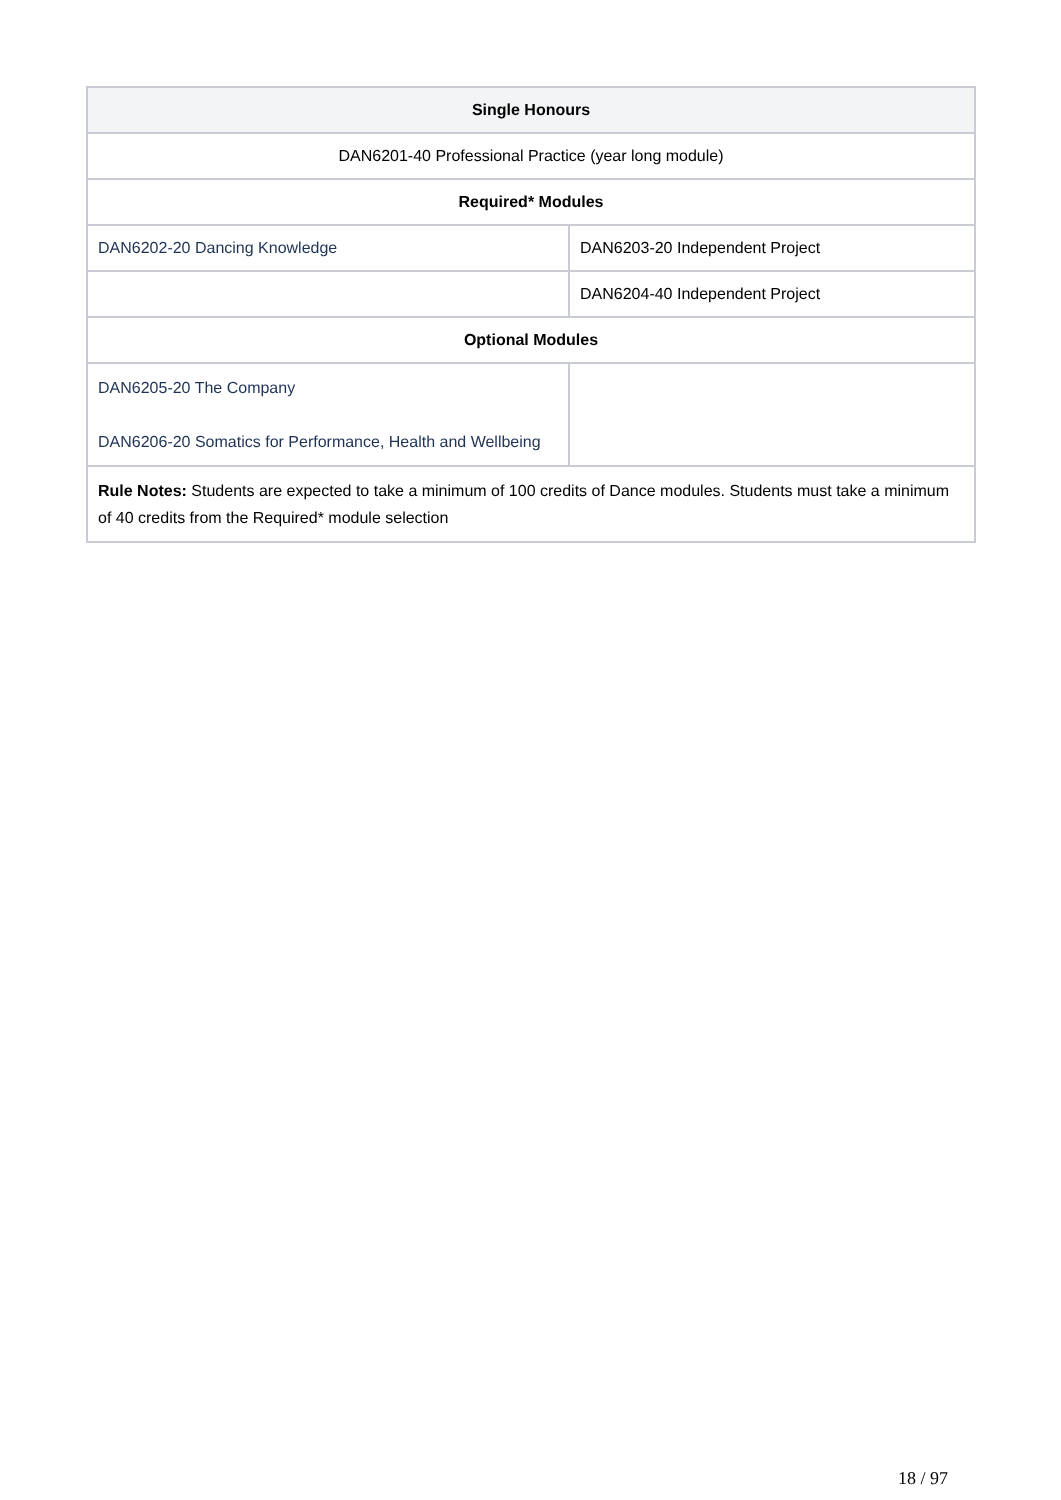| Single Honours | |
| --- | --- |
| DAN6201-40 Professional Practice (year long module) | |
| Required* Modules | |
| DAN6202-20 Dancing Knowledge | DAN6203-20 Independent Project |
| | DAN6204-40 Independent Project |
| Optional Modules | |
| DAN6205-20 The Company DAN6206-20 Somatics for Performance, Health and Wellbeing | |
| Rule Notes: Students are expected to take a minimum of 100 credits of Dance modules. Students must take a minimum of 40 credits from the Required* module selection | |
18 / 97